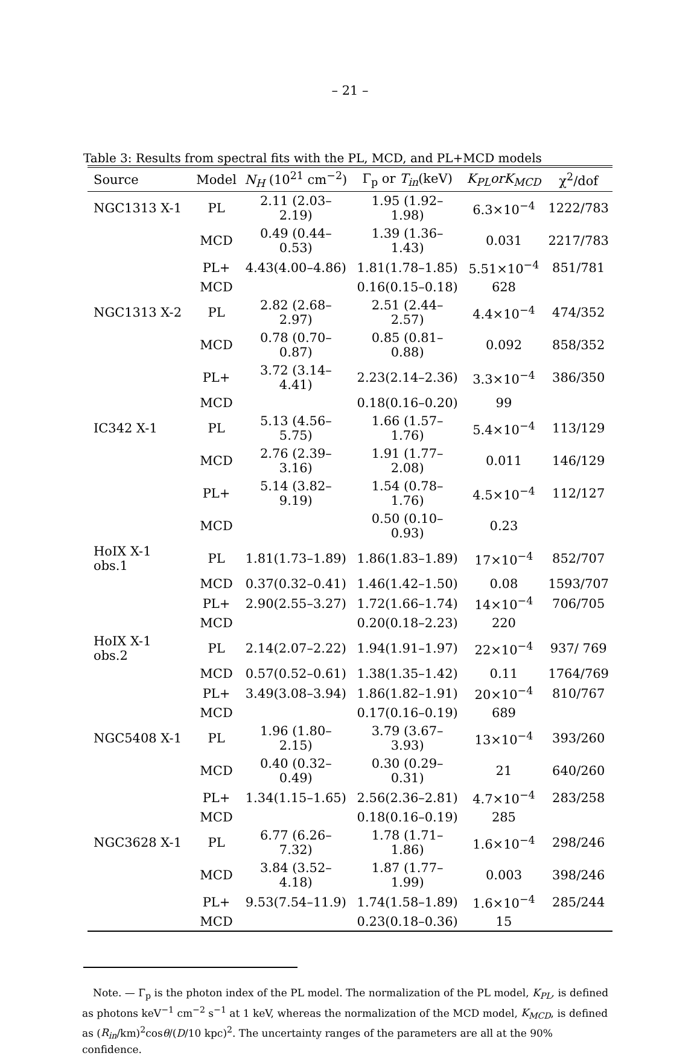– 21 –
Table 3: Results from spectral fits with the PL, MCD, and PL+MCD models
| Source | Model | N<sub>H</sub> (10<sup>21</sup> cm<sup>−2</sup>) | Γ<sub>p</sub> or T<sub>in</sub> (keV) | K<sub>PL</sub>orK<sub>MCD</sub> | χ<sup>2</sup>/dof |
| --- | --- | --- | --- | --- | --- |
| NGC1313 X-1 | PL | 2.11 (2.03–2.19) | 1.95 (1.92–1.98) | 6.3×10<sup>−4</sup> | 1222/783 |
| | MCD | 0.49 (0.44–0.53) | 1.39 (1.36–1.43) | 0.031 | 2217/783 |
| | PL+ | 4.43(4.00–4.86) | 1.81(1.78–1.85) | 5.51×10<sup>−4</sup> | 851/781 |
| | MCD | | 0.16(0.15–0.18) | 628 | |
| NGC1313 X-2 | PL | 2.82 (2.68–2.97) | 2.51 (2.44–2.57) | 4.4×10<sup>−4</sup> | 474/352 |
| | MCD | 0.78 (0.70–0.87) | 0.85 (0.81–0.88) | 0.092 | 858/352 |
| | PL+ | 3.72 (3.14–4.41) | 2.23(2.14–2.36) | 3.3×10<sup>−4</sup> | 386/350 |
| | MCD | | 0.18(0.16–0.20) | 99 | |
| IC342 X-1 | PL | 5.13 (4.56–5.75) | 1.66 (1.57–1.76) | 5.4×10<sup>−4</sup> | 113/129 |
| | MCD | 2.76 (2.39–3.16) | 1.91 (1.77–2.08) | 0.011 | 146/129 |
| | PL+ | 5.14 (3.82–9.19) | 1.54 (0.78–1.76) | 4.5×10<sup>−4</sup> | 112/127 |
| | MCD | | 0.50 (0.10–0.93) | 0.23 | |
| HoIX X-1 obs.1 | PL | 1.81(1.73–1.89) | 1.86(1.83–1.89) | 17×10<sup>−4</sup> | 852/707 |
| | MCD | 0.37(0.32–0.41) | 1.46(1.42–1.50) | 0.08 | 1593/707 |
| | PL+ | 2.90(2.55–3.27) | 1.72(1.66–1.74) | 14×10<sup>−4</sup> | 706/705 |
| | MCD | | 0.20(0.18–2.23) | 220 | |
| HoIX X-1 obs.2 | PL | 2.14(2.07–2.22) | 1.94(1.91–1.97) | 22×10<sup>−4</sup> | 937/ 769 |
| | MCD | 0.57(0.52–0.61) | 1.38(1.35–1.42) | 0.11 | 1764/769 |
| | PL+ | 3.49(3.08–3.94) | 1.86(1.82–1.91) | 20×10<sup>−4</sup> | 810/767 |
| | MCD | | 0.17(0.16–0.19) | 689 | |
| NGC5408 X-1 | PL | 1.96 (1.80–2.15) | 3.79 (3.67–3.93) | 13×10<sup>−4</sup> | 393/260 |
| | MCD | 0.40 (0.32–0.49) | 0.30 (0.29–0.31) | 21 | 640/260 |
| | PL+ | 1.34(1.15–1.65) | 2.56(2.36–2.81) | 4.7×10<sup>−4</sup> | 283/258 |
| | MCD | | 0.18(0.16–0.19) | 285 | |
| NGC3628 X-1 | PL | 6.77 (6.26–7.32) | 1.78 (1.71–1.86) | 1.6×10<sup>−4</sup> | 298/246 |
| | MCD | 3.84 (3.52–4.18) | 1.87 (1.77–1.99) | 0.003 | 398/246 |
| | PL+ | 9.53(7.54–11.9) | 1.74(1.58–1.89) | 1.6×10<sup>−4</sup> | 285/244 |
| | MCD | | 0.23(0.18–0.36) | 15 | |
Note. — Γ<sub>p</sub> is the photon index of the PL model. The normalization of the PL model, K<sub>PL</sub>, is defined as photons keV<sup>−1</sup> cm<sup>−2</sup> s<sup>−1</sup> at 1 keV, whereas the normalization of the MCD model, K<sub>MCD</sub>, is defined as (R<sub>in</sub>/km)<sup>2</sup>cosθ/(D/10 kpc)<sup>2</sup>. The uncertainty ranges of the parameters are all at the 90% confidence.